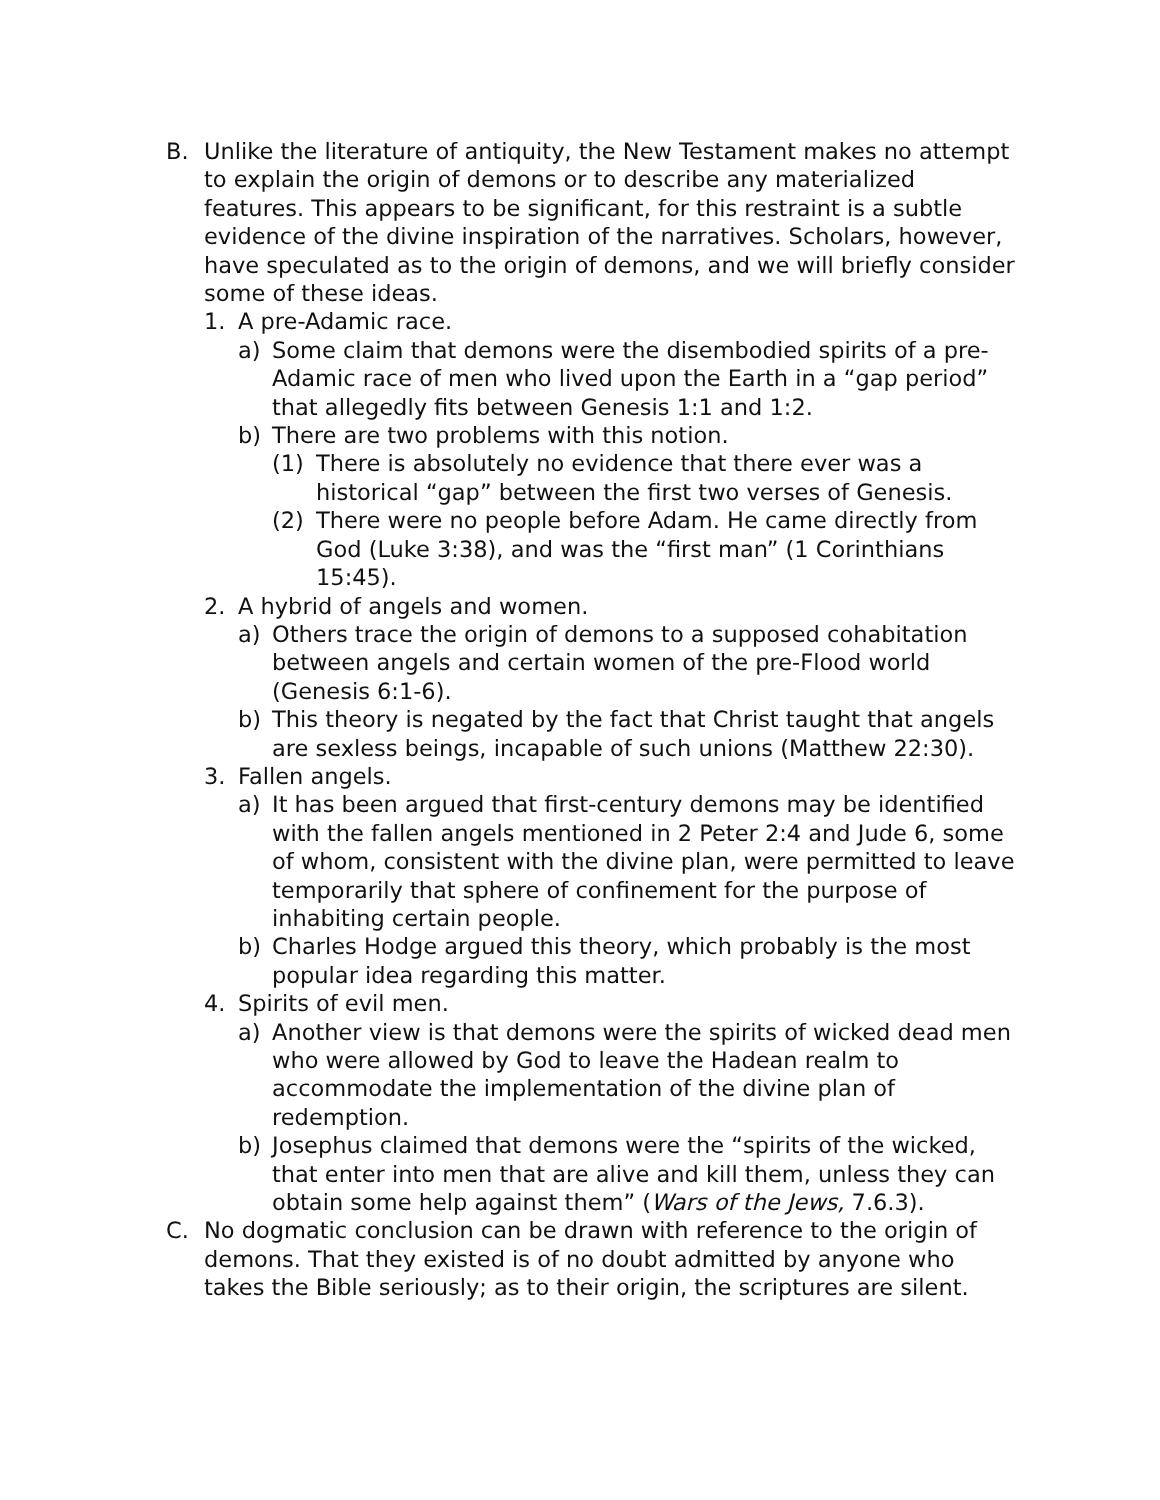B. Unlike the literature of antiquity, the New Testament makes no attempt to explain the origin of demons or to describe any materialized features. This appears to be significant, for this restraint is a subtle evidence of the divine inspiration of the narratives. Scholars, however, have speculated as to the origin of demons, and we will briefly consider some of these ideas.
1. A pre-Adamic race.
a) Some claim that demons were the disembodied spirits of a pre-Adamic race of men who lived upon the Earth in a “gap period” that allegedly fits between Genesis 1:1 and 1:2.
b) There are two problems with this notion.
(1) There is absolutely no evidence that there ever was a historical “gap” between the first two verses of Genesis.
(2) There were no people before Adam. He came directly from God (Luke 3:38), and was the “first man” (1 Corinthians 15:45).
2. A hybrid of angels and women.
a) Others trace the origin of demons to a supposed cohabitation between angels and certain women of the pre-Flood world (Genesis 6:1-6).
b) This theory is negated by the fact that Christ taught that angels are sexless beings, incapable of such unions (Matthew 22:30).
3. Fallen angels.
a) It has been argued that first-century demons may be identified with the fallen angels mentioned in 2 Peter 2:4 and Jude 6, some of whom, consistent with the divine plan, were permitted to leave temporarily that sphere of confinement for the purpose of inhabiting certain people.
b) Charles Hodge argued this theory, which probably is the most popular idea regarding this matter.
4. Spirits of evil men.
a) Another view is that demons were the spirits of wicked dead men who were allowed by God to leave the Hadean realm to accommodate the implementation of the divine plan of redemption.
b) Josephus claimed that demons were the “spirits of the wicked, that enter into men that are alive and kill them, unless they can obtain some help against them” (Wars of the Jews, 7.6.3).
C. No dogmatic conclusion can be drawn with reference to the origin of demons. That they existed is of no doubt admitted by anyone who takes the Bible seriously; as to their origin, the scriptures are silent.